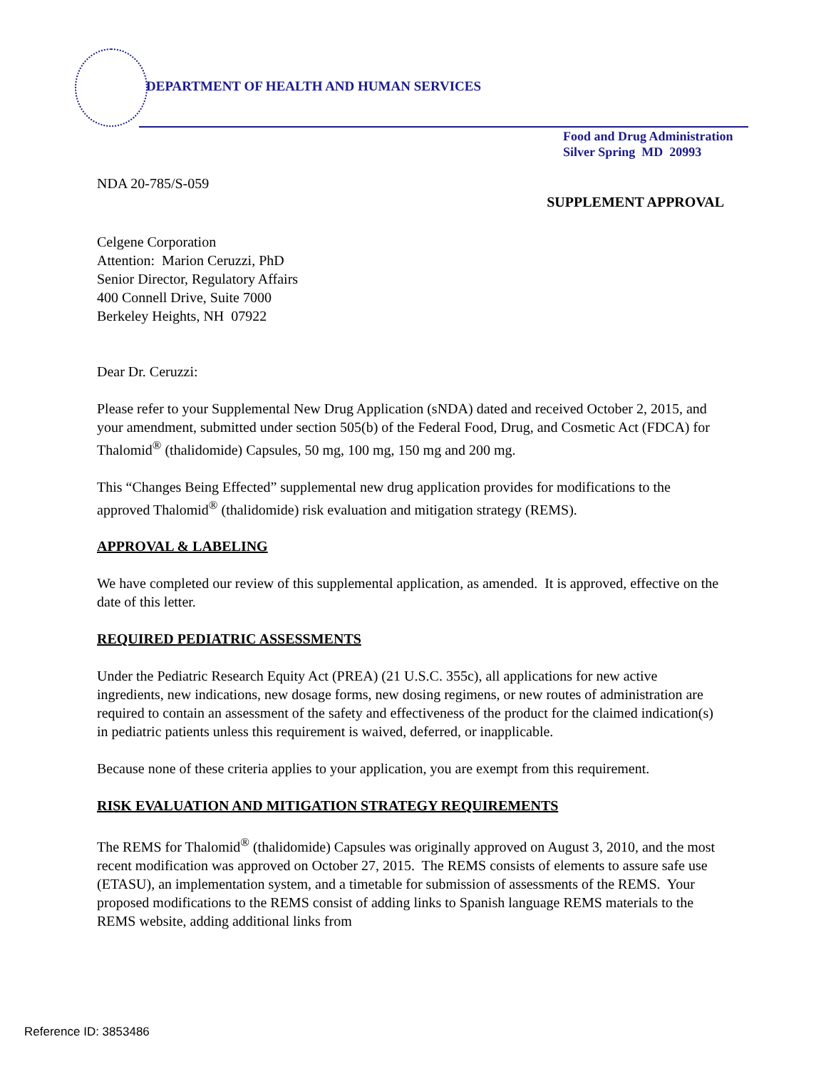DEPARTMENT OF HEALTH AND HUMAN SERVICES
Food and Drug Administration
Silver Spring MD 20993
NDA 20-785/S-059
SUPPLEMENT APPROVAL
Celgene Corporation
Attention: Marion Ceruzzi, PhD
Senior Director, Regulatory Affairs
400 Connell Drive, Suite 7000
Berkeley Heights, NH 07922
Dear Dr. Ceruzzi:
Please refer to your Supplemental New Drug Application (sNDA) dated and received October 2, 2015, and your amendment, submitted under section 505(b) of the Federal Food, Drug, and Cosmetic Act (FDCA) for Thalomid<sup>®</sup> (thalidomide) Capsules, 50 mg, 100 mg, 150 mg and 200 mg.
This “Changes Being Effected” supplemental new drug application provides for modifications to the approved Thalomid<sup>®</sup> (thalidomide) risk evaluation and mitigation strategy (REMS).
APPROVAL & LABELING
We have completed our review of this supplemental application, as amended. It is approved, effective on the date of this letter.
REQUIRED PEDIATRIC ASSESSMENTS
Under the Pediatric Research Equity Act (PREA) (21 U.S.C. 355c), all applications for new active ingredients, new indications, new dosage forms, new dosing regimens, or new routes of administration are required to contain an assessment of the safety and effectiveness of the product for the claimed indication(s) in pediatric patients unless this requirement is waived, deferred, or inapplicable.
Because none of these criteria applies to your application, you are exempt from this requirement.
RISK EVALUATION AND MITIGATION STRATEGY REQUIREMENTS
The REMS for Thalomid<sup>®</sup> (thalidomide) Capsules was originally approved on August 3, 2010, and the most recent modification was approved on October 27, 2015. The REMS consists of elements to assure safe use (ETASU), an implementation system, and a timetable for submission of assessments of the REMS. Your proposed modifications to the REMS consist of adding links to Spanish language REMS materials to the REMS website, adding additional links from
Reference ID: 3853486